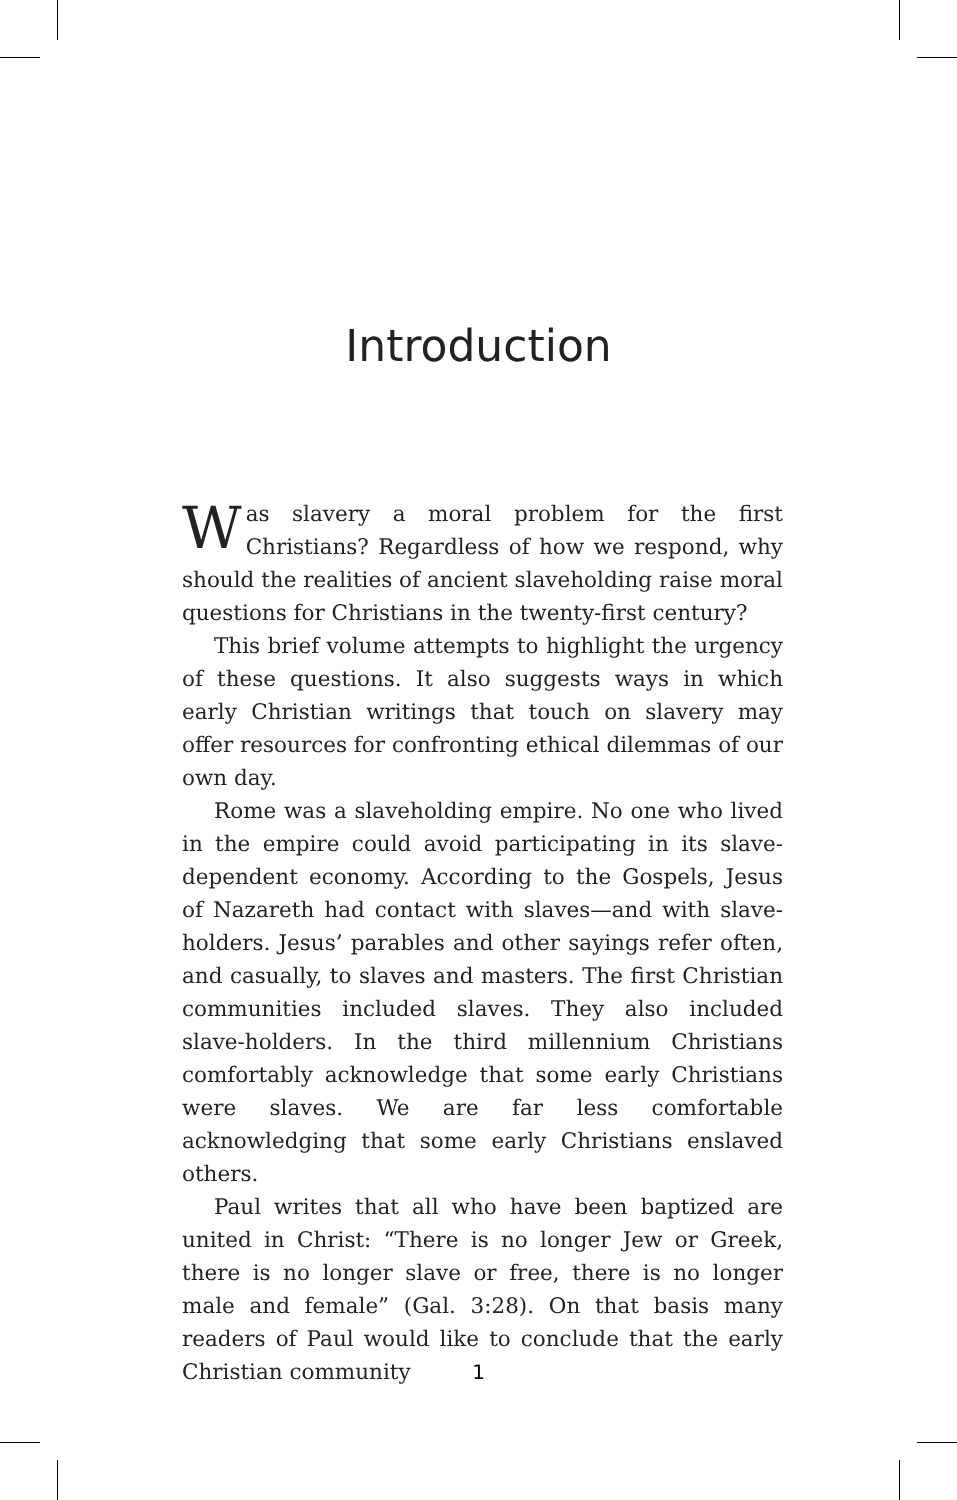Introduction
Was slavery a moral problem for the first Christians? Regardless of how we respond, why should the realities of ancient slaveholding raise moral questions for Christians in the twenty-first century?
This brief volume attempts to highlight the urgency of these questions. It also suggests ways in which early Christian writings that touch on slavery may offer resources for confronting ethical dilemmas of our own day.
Rome was a slaveholding empire. No one who lived in the empire could avoid participating in its slave-dependent economy. According to the Gospels, Jesus of Nazareth had contact with slaves—and with slave-holders. Jesus’ parables and other sayings refer often, and casually, to slaves and masters. The first Christian communities included slaves. They also included slave-holders. In the third millennium Christians comfortably acknowledge that some early Christians were slaves. We are far less comfortable acknowledging that some early Christians enslaved others.
Paul writes that all who have been baptized are united in Christ: “There is no longer Jew or Greek, there is no longer slave or free, there is no longer male and female” (Gal. 3:28). On that basis many readers of Paul would like to conclude that the early Christian community
1